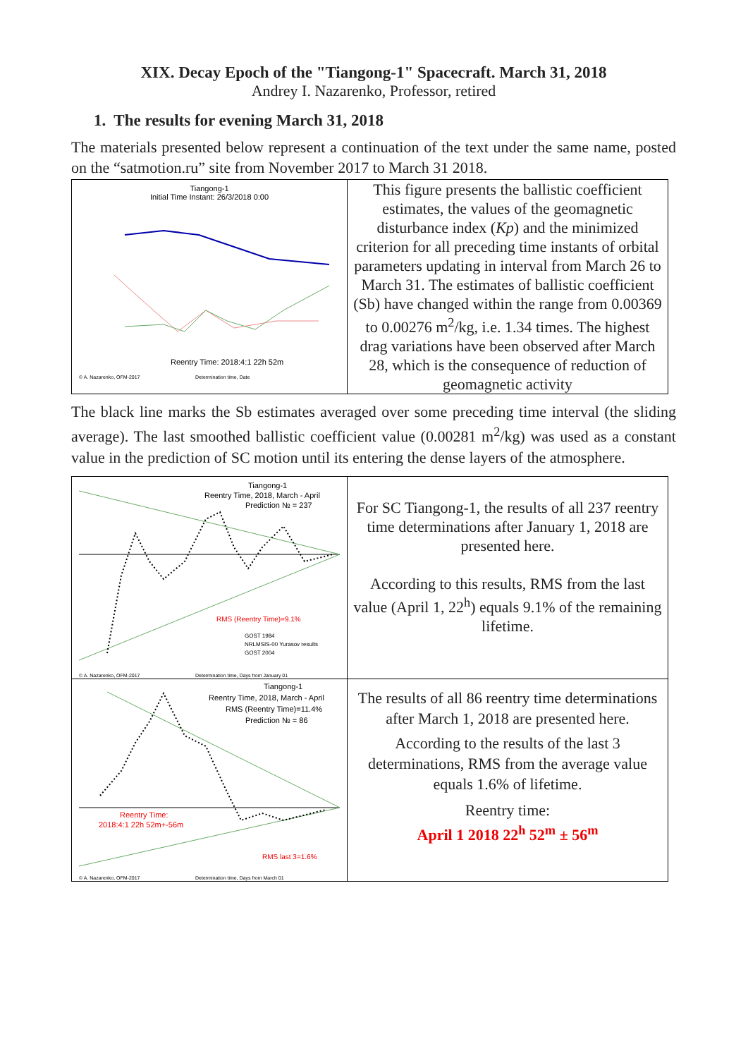XIX. Decay Epoch of the "Tiangong-1" Spacecraft. March 31, 2018
Andrey I. Nazarenko, Professor, retired
1. The results for evening March 31, 2018
The materials presented below represent a continuation of the text under the same name, posted on the “satmotion.ru” site from November 2017 to March 31 2018.
| Tiangong-1 Initial Time Instant: 26/3/2018 0:00 Reentry Time: 2018:4:1 22h 52m © A. Nazarenko, OFM-2017 Determination time, Date | This figure presents the ballistic coefficient estimates, the values of the geomagnetic disturbance index ( Kp ) and the minimized criterion for all preceding time instants of orbital parameters updating in interval from March 26 to March 31. The estimates of ballistic coefficient (Sb) have changed within the range from 0.00369 to 0.00276 m<sup>2</sup>/kg, i.e. 1.34 times. The highest drag variations have been observed after March 28, which is the consequence of reduction of geomagnetic activity |
The black line marks the Sb estimates averaged over some preceding time interval (the sliding average). The last smoothed ballistic coefficient value (0.00281 m<sup>2</sup>/kg) was used as a constant value in the prediction of SC motion until its entering the dense layers of the atmosphere.
| Tiangong-1 Reentry Time, 2018, March - April Prediction № = 237 RMS (Reentry Time)=9.1% GOST 1984 NRLMSIS-00 Yurasov results GOST 2004 © A. Nazarenko, OFM-2017 Determination time, Days from January 01 | For SC Tiangong-1, the results of all 237 reentry time determinations after January 1, 2018 are presented here. According to this results, RMS from the last value (April 1, 22<sup>h</sup>) equals 9.1% of the remaining lifetime. |
| Tiangong-1 Reentry Time, 2018, March - April RMS (Reentry Time)=11.4% Prediction № = 86 Reentry Time: 2018:4:1 22h 52m+-56m RMS last 3=1.6% © A. Nazarenko, OFM-2017 Determination time, Days from March 01 | The results of all 86 reentry time determinations after March 1, 2018 are presented here. According to the results of the last 3 determinations, RMS from the average value equals 1.6% of lifetime. Reentry time: April 1 2018 22<sup>h</sup> 52<sup>m</sup> ± 56<sup>m</sup> |